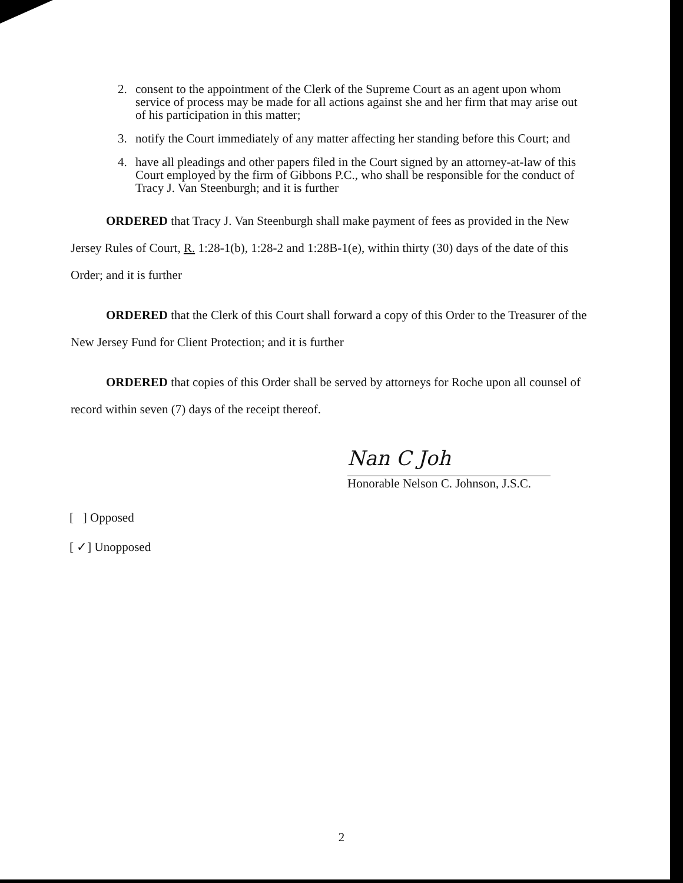2. consent to the appointment of the Clerk of the Supreme Court as an agent upon whom service of process may be made for all actions against she and her firm that may arise out of his participation in this matter;
3. notify the Court immediately of any matter affecting her standing before this Court; and
4. have all pleadings and other papers filed in the Court signed by an attorney-at-law of this Court employed by the firm of Gibbons P.C., who shall be responsible for the conduct of Tracy J. Van Steenburgh; and it is further
ORDERED that Tracy J. Van Steenburgh shall make payment of fees as provided in the New Jersey Rules of Court, R. 1:28-1(b), 1:28-2 and 1:28B-1(e), within thirty (30) days of the date of this Order; and it is further
ORDERED that the Clerk of this Court shall forward a copy of this Order to the Treasurer of the New Jersey Fund for Client Protection; and it is further
ORDERED that copies of this Order shall be served by attorneys for Roche upon all counsel of record within seven (7) days of the receipt thereof.
Nan C Joh
Honorable Nelson C. Johnson, J.S.C.
[ ] Opposed
[ ✓] Unopposed
2